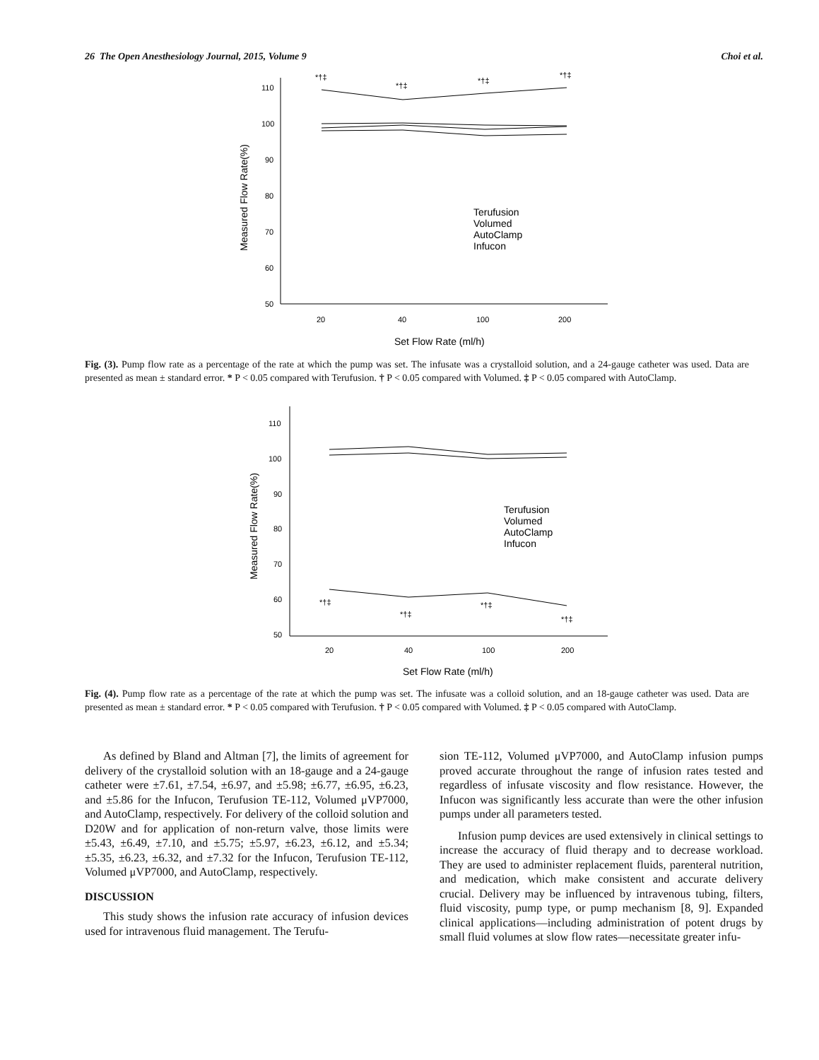26 The Open Anesthesiology Journal, 2015, Volume 9 Choi et al.
110
100
90
80
70
60
50
20
40
100
200
*†‡
*†‡
*†‡
*†‡
Set Flow Rate (ml/h)
Measured Flow Rate(%)
Terufusion
Volumed
AutoClamp
Infucon
Fig. (3). Pump flow rate as a percentage of the rate at which the pump was set. The infusate was a crystalloid solution, and a 24-gauge catheter was used. Data are presented as mean ± standard error. * P < 0.05 compared with Terufusion. † P < 0.05 compared with Volumed. ‡ P < 0.05 compared with AutoClamp.
110
100
90
80
70
60
50
20
40
100
200
*†‡
*†‡
*†‡
*†‡
Set Flow Rate (ml/h)
Measured Flow Rate(%)
Terufusion
Volumed
AutoClamp
Infucon
Fig. (4). Pump flow rate as a percentage of the rate at which the pump was set. The infusate was a colloid solution, and an 18-gauge catheter was used. Data are presented as mean ± standard error. * P < 0.05 compared with Terufusion. † P < 0.05 compared with Volumed. ‡ P < 0.05 compared with AutoClamp.
As defined by Bland and Altman [7], the limits of agreement for delivery of the crystalloid solution with an 18-gauge and a 24-gauge catheter were ±7.61, ±7.54, ±6.97, and ±5.98; ±6.77, ±6.95, ±6.23, and ±5.86 for the Infucon, Terufusion TE-112, Volumed μVP7000, and AutoClamp, respectively. For delivery of the colloid solution and D20W and for application of non-return valve, those limits were ±5.43, ±6.49, ±7.10, and ±5.75; ±5.97, ±6.23, ±6.12, and ±5.34; ±5.35, ±6.23, ±6.32, and ±7.32 for the Infucon, Terufusion TE-112, Volumed μVP7000, and AutoClamp, respectively.
DISCUSSION
This study shows the infusion rate accuracy of infusion devices used for intravenous fluid management. The Terufu-
sion TE-112, Volumed μVP7000, and AutoClamp infusion pumps proved accurate throughout the range of infusion rates tested and regardless of infusate viscosity and flow resistance. However, the Infucon was significantly less accurate than were the other infusion pumps under all parameters tested.
Infusion pump devices are used extensively in clinical settings to increase the accuracy of fluid therapy and to decrease workload. They are used to administer replacement fluids, parenteral nutrition, and medication, which make consistent and accurate delivery crucial. Delivery may be influenced by intravenous tubing, filters, fluid viscosity, pump type, or pump mechanism [8, 9]. Expanded clinical applications—including administration of potent drugs by small fluid volumes at slow flow rates—necessitate greater infu-